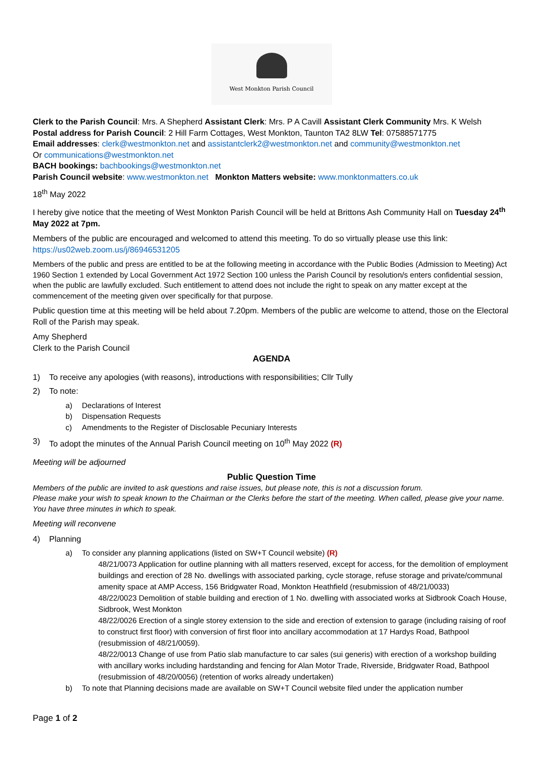West Monkton Parish Council
Clerk to the Parish Council: Mrs. A Shepherd Assistant Clerk: Mrs. P A Cavill Assistant Clerk Community Mrs. K Welsh
Postal address for Parish Council: 2 Hill Farm Cottages, West Monkton, Taunton TA2 8LW Tel: 07588571775
Email addresses: clerk@westmonkton.net and assistantclerk2@westmonkton.net and community@westmonkton.net
Or communications@westmonkton.net
BACH bookings: bachbookings@westmonkton.net
Parish Council website: www.westmonkton.net Monkton Matters website: www.monktonmatters.co.uk
18<sup>th</sup> May 2022
I hereby give notice that the meeting of West Monkton Parish Council will be held at Brittons Ash Community Hall on Tuesday 24<sup>th</sup> May 2022 at 7pm.
Members of the public are encouraged and welcomed to attend this meeting. To do so virtually please use this link:
https://us02web.zoom.us/j/86946531205
Members of the public and press are entitled to be at the following meeting in accordance with the Public Bodies (Admission to Meeting) Act 1960 Section 1 extended by Local Government Act 1972 Section 100 unless the Parish Council by resolution/s enters confidential session, when the public are lawfully excluded. Such entitlement to attend does not include the right to speak on any matter except at the commencement of the meeting given over specifically for that purpose.
Public question time at this meeting will be held about 7.20pm. Members of the public are welcome to attend, those on the Electoral Roll of the Parish may speak.
Amy Shepherd
Clerk to the Parish Council
AGENDA
1) To receive any apologies (with reasons), introductions with responsibilities; Cllr Tully
2) To note:
a) Declarations of Interest
b) Dispensation Requests
c) Amendments to the Register of Disclosable Pecuniary Interests
3) To adopt the minutes of the Annual Parish Council meeting on 10<sup>th</sup> May 2022 (R)
Meeting will be adjourned
Public Question Time
Members of the public are invited to ask questions and raise issues, but please note, this is not a discussion forum.
Please make your wish to speak known to the Chairman or the Clerks before the start of the meeting. When called, please give your name. You have three minutes in which to speak.
Meeting will reconvene
4) Planning
a) To consider any planning applications (listed on SW+T Council website) (R)
48/21/0073 Application for outline planning with all matters reserved, except for access, for the demolition of employment buildings and erection of 28 No. dwellings with associated parking, cycle storage, refuse storage and private/communal amenity space at AMP Access, 156 Bridgwater Road, Monkton Heathfield (resubmission of 48/21/0033)
48/22/0023 Demolition of stable building and erection of 1 No. dwelling with associated works at Sidbrook Coach House, Sidbrook, West Monkton
48/22/0026 Erection of a single storey extension to the side and erection of extension to garage (including raising of roof to construct first floor) with conversion of first floor into ancillary accommodation at 17 Hardys Road, Bathpool (resubmission of 48/21/0059).
48/22/0013 Change of use from Patio slab manufacture to car sales (sui generis) with erection of a workshop building with ancillary works including hardstanding and fencing for Alan Motor Trade, Riverside, Bridgwater Road, Bathpool (resubmission of 48/20/0056) (retention of works already undertaken)
b) To note that Planning decisions made are available on SW+T Council website filed under the application number
Page 1 of 2